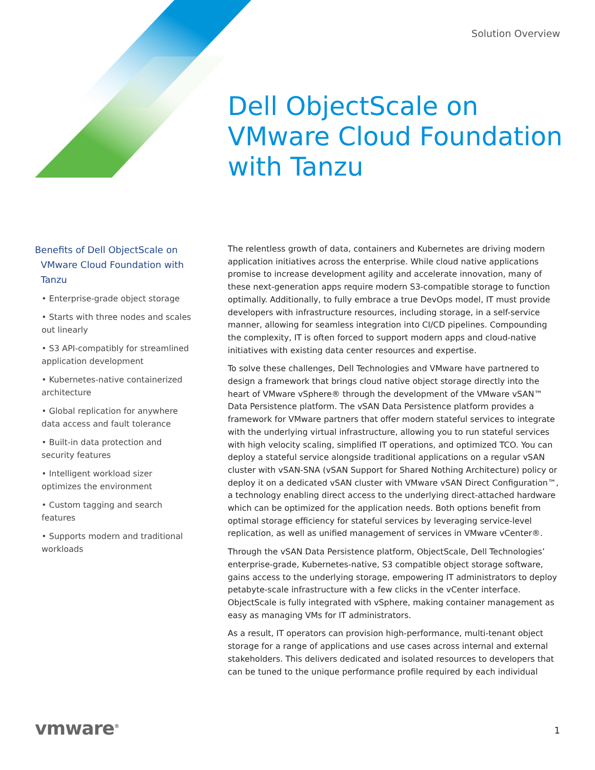Solution Overview
Dell ObjectScale on VMware Cloud Foundation with Tanzu
Benefits of Dell ObjectScale on
VMware Cloud Foundation with
Tanzu
• Enterprise-grade object storage
• Starts with three nodes and scales out linearly
• S3 API-compatibly for streamlined application development
• Kubernetes-native containerized architecture
• Global replication for anywhere data access and fault tolerance
• Built-in data protection and security features
• Intelligent workload sizer optimizes the environment
• Custom tagging and search features
• Supports modern and traditional workloads
The relentless growth of data, containers and Kubernetes are driving modern application initiatives across the enterprise. While cloud native applications promise to increase development agility and accelerate innovation, many of these next-generation apps require modern S3-compatible storage to function optimally. Additionally, to fully embrace a true DevOps model, IT must provide developers with infrastructure resources, including storage, in a self-service manner, allowing for seamless integration into CI/CD pipelines. Compounding the complexity, IT is often forced to support modern apps and cloud-native initiatives with existing data center resources and expertise.
To solve these challenges, Dell Technologies and VMware have partnered to design a framework that brings cloud native object storage directly into the heart of VMware vSphere® through the development of the VMware vSAN™ Data Persistence platform. The vSAN Data Persistence platform provides a framework for VMware partners that offer modern stateful services to integrate with the underlying virtual infrastructure, allowing you to run stateful services with high velocity scaling, simplified IT operations, and optimized TCO. You can deploy a stateful service alongside traditional applications on a regular vSAN cluster with vSAN-SNA (vSAN Support for Shared Nothing Architecture) policy or deploy it on a dedicated vSAN cluster with VMware vSAN Direct Configuration™, a technology enabling direct access to the underlying direct-attached hardware which can be optimized for the application needs. Both options benefit from optimal storage efficiency for stateful services by leveraging service-level replication, as well as unified management of services in VMware vCenter®.
Through the vSAN Data Persistence platform, ObjectScale, Dell Technologies’ enterprise-grade, Kubernetes-native, S3 compatible object storage software, gains access to the underlying storage, empowering IT administrators to deploy petabyte-scale infrastructure with a few clicks in the vCenter interface. ObjectScale is fully integrated with vSphere, making container management as easy as managing VMs for IT administrators.
As a result, IT operators can provision high-performance, multi-tenant object storage for a range of applications and use cases across internal and external stakeholders. This delivers dedicated and isolated resources to developers that can be tuned to the unique performance profile required by each individual
vmware<sup>®</sup> 1